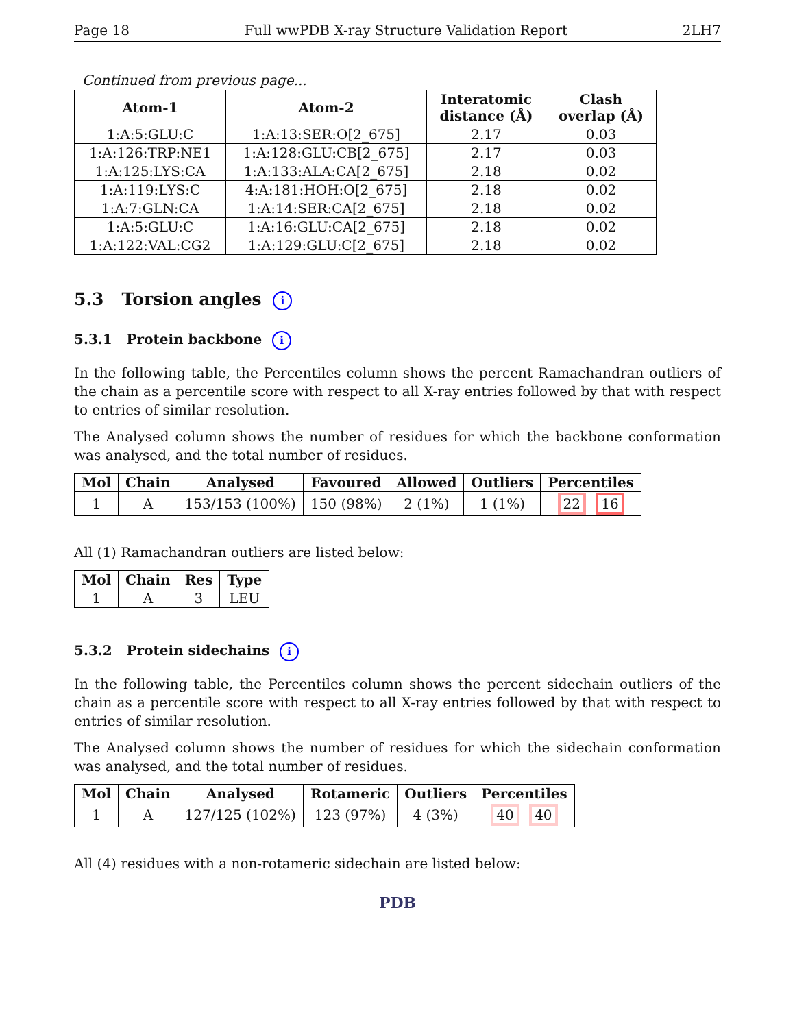Page 18 Full wwPDB X-ray Structure Validation Report 2LH7
Continued from previous page...
| Atom-1 | Atom-2 | Interatomic distance (Å) | Clash overlap (Å) |
| --- | --- | --- | --- |
| 1:A:5:GLU:C | 1:A:13:SER:O[2_675] | 2.17 | 0.03 |
| 1:A:126:TRP:NE1 | 1:A:128:GLU:CB[2_675] | 2.17 | 0.03 |
| 1:A:125:LYS:CA | 1:A:133:ALA:CA[2_675] | 2.18 | 0.02 |
| 1:A:119:LYS:C | 4:A:181:HOH:O[2_675] | 2.18 | 0.02 |
| 1:A:7:GLN:CA | 1:A:14:SER:CA[2_675] | 2.18 | 0.02 |
| 1:A:5:GLU:C | 1:A:16:GLU:CA[2_675] | 2.18 | 0.02 |
| 1:A:122:VAL:CG2 | 1:A:129:GLU:C[2_675] | 2.18 | 0.02 |
5.3 Torsion angles i
5.3.1 Protein backbone i
In the following table, the Percentiles column shows the percent Ramachandran outliers of the chain as a percentile score with respect to all X-ray entries followed by that with respect to entries of similar resolution.
The Analysed column shows the number of residues for which the backbone conformation was analysed, and the total number of residues.
| Mol | Chain | Analysed | Favoured | Allowed | Outliers | Percentiles |
| --- | --- | --- | --- | --- | --- | --- |
| 1 | A | 153/153 (100%) | 150 (98%) | 2 (1%) | 1 (1%) | 22 16 |
All (1) Ramachandran outliers are listed below:
| Mol | Chain | Res | Type |
| --- | --- | --- | --- |
| 1 | A | 3 | LEU |
5.3.2 Protein sidechains i
In the following table, the Percentiles column shows the percent sidechain outliers of the chain as a percentile score with respect to all X-ray entries followed by that with respect to entries of similar resolution.
The Analysed column shows the number of residues for which the sidechain conformation was analysed, and the total number of residues.
| Mol | Chain | Analysed | Rotameric | Outliers | Percentiles |
| --- | --- | --- | --- | --- | --- |
| 1 | A | 127/125 (102%) | 123 (97%) | 4 (3%) | 40 40 |
All (4) residues with a non-rotameric sidechain are listed below:
PDB